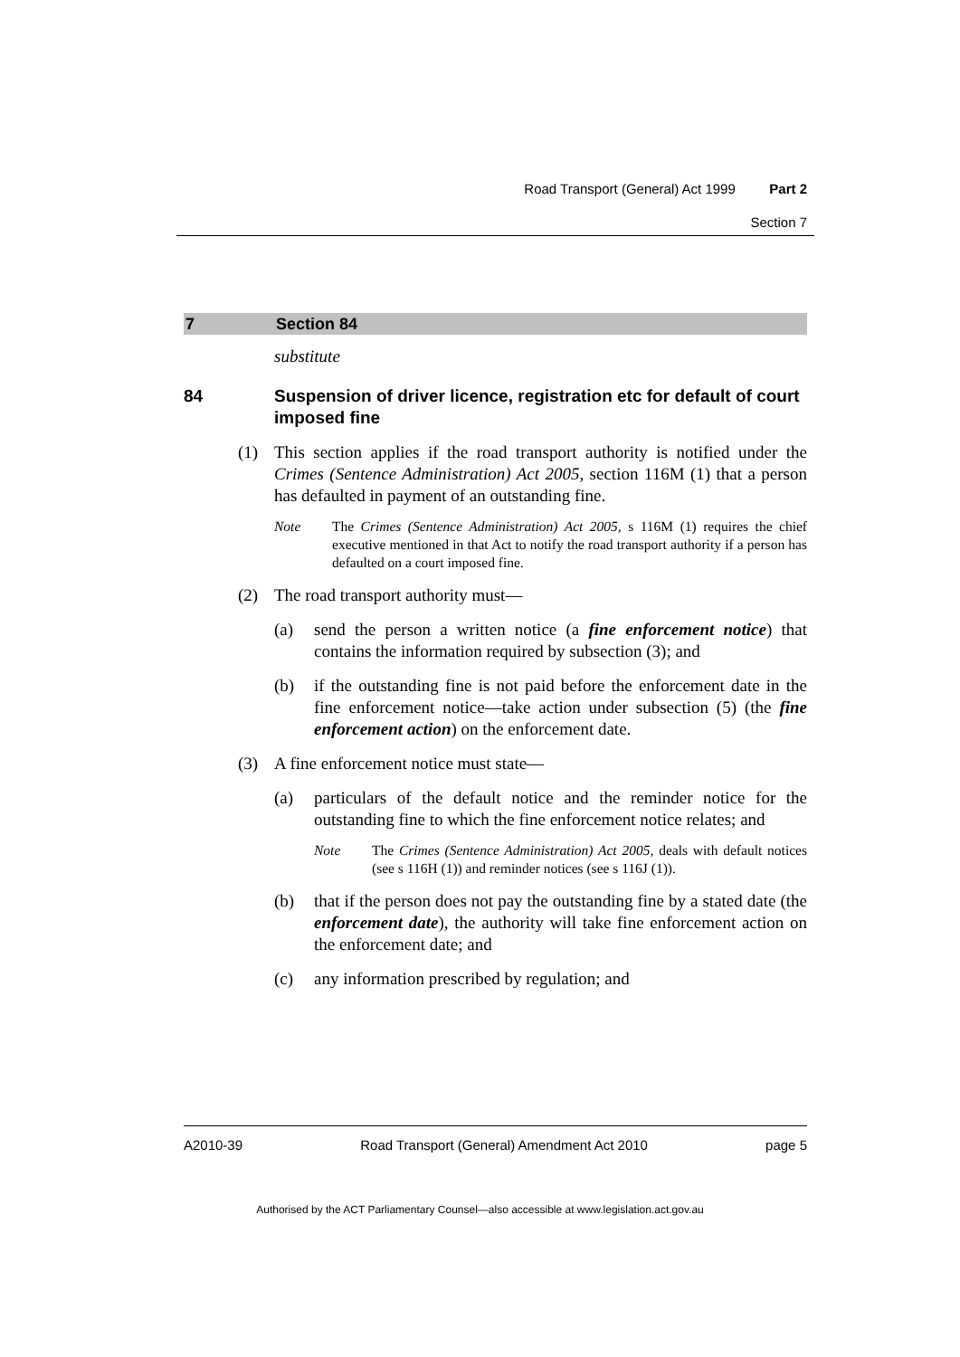Road Transport (General) Act 1999 Part 2
Section 7
7 Section 84
substitute
84 Suspension of driver licence, registration etc for default of court imposed fine
(1) This section applies if the road transport authority is notified under the Crimes (Sentence Administration) Act 2005, section 116M (1) that a person has defaulted in payment of an outstanding fine.
Note The Crimes (Sentence Administration) Act 2005, s 116M (1) requires the chief executive mentioned in that Act to notify the road transport authority if a person has defaulted on a court imposed fine.
(2) The road transport authority must—
(a) send the person a written notice (a fine enforcement notice) that contains the information required by subsection (3); and
(b) if the outstanding fine is not paid before the enforcement date in the fine enforcement notice—take action under subsection (5) (the fine enforcement action) on the enforcement date.
(3) A fine enforcement notice must state—
(a) particulars of the default notice and the reminder notice for the outstanding fine to which the fine enforcement notice relates; and
Note The Crimes (Sentence Administration) Act 2005, deals with default notices (see s 116H (1)) and reminder notices (see s 116J (1)).
(b) that if the person does not pay the outstanding fine by a stated date (the enforcement date), the authority will take fine enforcement action on the enforcement date; and
(c) any information prescribed by regulation; and
A2010-39 Road Transport (General) Amendment Act 2010 page 5
Authorised by the ACT Parliamentary Counsel—also accessible at www.legislation.act.gov.au